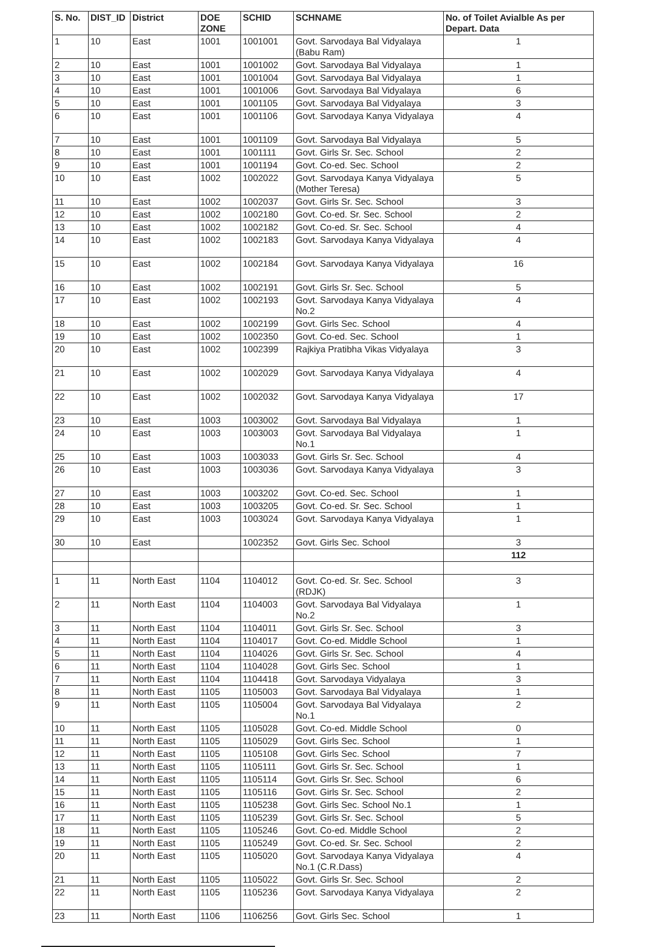| S. No. | DIST_ID | District | DOE ZONE | SCHID | SCHNAME | No. of Toilet Avialble As per Depart. Data |
| --- | --- | --- | --- | --- | --- | --- |
| 1 | 10 | East | 1001 | 1001001 | Govt. Sarvodaya Bal Vidyalaya (Babu Ram) | 1 |
| 2 | 10 | East | 1001 | 1001002 | Govt. Sarvodaya Bal Vidyalaya | 1 |
| 3 | 10 | East | 1001 | 1001004 | Govt. Sarvodaya Bal Vidyalaya | 1 |
| 4 | 10 | East | 1001 | 1001006 | Govt. Sarvodaya Bal Vidyalaya | 6 |
| 5 | 10 | East | 1001 | 1001105 | Govt. Sarvodaya Bal Vidyalaya | 3 |
| 6 | 10 | East | 1001 | 1001106 | Govt. Sarvodaya Kanya Vidyalaya | 4 |
| 7 | 10 | East | 1001 | 1001109 | Govt. Sarvodaya Bal Vidyalaya | 5 |
| 8 | 10 | East | 1001 | 1001111 | Govt. Girls Sr. Sec. School | 2 |
| 9 | 10 | East | 1001 | 1001194 | Govt. Co-ed. Sec. School | 2 |
| 10 | 10 | East | 1002 | 1002022 | Govt. Sarvodaya Kanya Vidyalaya (Mother Teresa) | 5 |
| 11 | 10 | East | 1002 | 1002037 | Govt. Girls Sr. Sec. School | 3 |
| 12 | 10 | East | 1002 | 1002180 | Govt. Co-ed. Sr. Sec. School | 2 |
| 13 | 10 | East | 1002 | 1002182 | Govt. Co-ed. Sr. Sec. School | 4 |
| 14 | 10 | East | 1002 | 1002183 | Govt. Sarvodaya Kanya Vidyalaya | 4 |
| 15 | 10 | East | 1002 | 1002184 | Govt. Sarvodaya Kanya Vidyalaya | 16 |
| 16 | 10 | East | 1002 | 1002191 | Govt. Girls Sr. Sec. School | 5 |
| 17 | 10 | East | 1002 | 1002193 | Govt. Sarvodaya Kanya Vidyalaya No.2 | 4 |
| 18 | 10 | East | 1002 | 1002199 | Govt. Girls Sec. School | 4 |
| 19 | 10 | East | 1002 | 1002350 | Govt. Co-ed. Sec. School | 1 |
| 20 | 10 | East | 1002 | 1002399 | Rajkiya Pratibha Vikas Vidyalaya | 3 |
| 21 | 10 | East | 1002 | 1002029 | Govt. Sarvodaya Kanya Vidyalaya | 4 |
| 22 | 10 | East | 1002 | 1002032 | Govt. Sarvodaya Kanya Vidyalaya | 17 |
| 23 | 10 | East | 1003 | 1003002 | Govt. Sarvodaya Bal Vidyalaya | 1 |
| 24 | 10 | East | 1003 | 1003003 | Govt. Sarvodaya Bal Vidyalaya No.1 | 1 |
| 25 | 10 | East | 1003 | 1003033 | Govt. Girls Sr. Sec. School | 4 |
| 26 | 10 | East | 1003 | 1003036 | Govt. Sarvodaya Kanya Vidyalaya | 3 |
| 27 | 10 | East | 1003 | 1003202 | Govt. Co-ed. Sec. School | 1 |
| 28 | 10 | East | 1003 | 1003205 | Govt. Co-ed. Sr. Sec. School | 1 |
| 29 | 10 | East | 1003 | 1003024 | Govt. Sarvodaya Kanya Vidyalaya | 1 |
| 30 | 10 | East | | 1002352 | Govt. Girls Sec. School | 3 |
| | | | | | | 112 |
| 1 | 11 | North East | 1104 | 1104012 | Govt. Co-ed. Sr. Sec. School (RDJK) | 3 |
| 2 | 11 | North East | 1104 | 1104003 | Govt. Sarvodaya Bal Vidyalaya No.2 | 1 |
| 3 | 11 | North East | 1104 | 1104011 | Govt. Girls Sr. Sec. School | 3 |
| 4 | 11 | North East | 1104 | 1104017 | Govt. Co-ed. Middle School | 1 |
| 5 | 11 | North East | 1104 | 1104026 | Govt. Girls Sr. Sec. School | 4 |
| 6 | 11 | North East | 1104 | 1104028 | Govt. Girls Sec. School | 1 |
| 7 | 11 | North East | 1104 | 1104418 | Govt. Sarvodaya Vidyalaya | 3 |
| 8 | 11 | North East | 1105 | 1105003 | Govt. Sarvodaya Bal Vidyalaya | 1 |
| 9 | 11 | North East | 1105 | 1105004 | Govt. Sarvodaya Bal Vidyalaya No.1 | 2 |
| 10 | 11 | North East | 1105 | 1105028 | Govt. Co-ed. Middle School | 0 |
| 11 | 11 | North East | 1105 | 1105029 | Govt. Girls Sec. School | 1 |
| 12 | 11 | North East | 1105 | 1105108 | Govt. Girls Sec. School | 7 |
| 13 | 11 | North East | 1105 | 1105111 | Govt. Girls Sr. Sec. School | 1 |
| 14 | 11 | North East | 1105 | 1105114 | Govt. Girls Sr. Sec. School | 6 |
| 15 | 11 | North East | 1105 | 1105116 | Govt. Girls Sr. Sec. School | 2 |
| 16 | 11 | North East | 1105 | 1105238 | Govt. Girls Sec. School No.1 | 1 |
| 17 | 11 | North East | 1105 | 1105239 | Govt. Girls Sr. Sec. School | 5 |
| 18 | 11 | North East | 1105 | 1105246 | Govt. Co-ed. Middle School | 2 |
| 19 | 11 | North East | 1105 | 1105249 | Govt. Co-ed. Sr. Sec. School | 2 |
| 20 | 11 | North East | 1105 | 1105020 | Govt. Sarvodaya Kanya Vidyalaya No.1 (C.R.Dass) | 4 |
| 21 | 11 | North East | 1105 | 1105022 | Govt. Girls Sr. Sec. School | 2 |
| 22 | 11 | North East | 1105 | 1105236 | Govt. Sarvodaya Kanya Vidyalaya | 2 |
| 23 | 11 | North East | 1106 | 1106256 | Govt. Girls Sec. School | 1 |